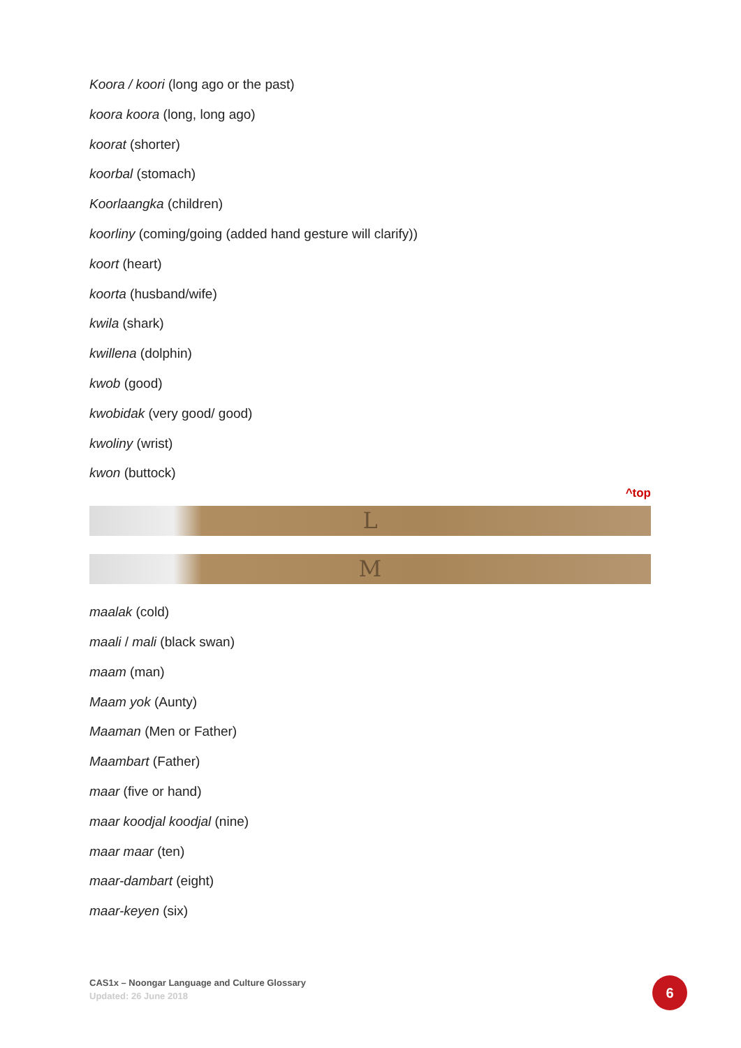Koora / koori (long ago or the past)
koora koora (long, long ago)
koorat (shorter)
koorbal (stomach)
Koorlaangka (children)
koorliny (coming/going (added hand gesture will clarify))
koort (heart)
koorta (husband/wife)
kwila (shark)
kwillena (dolphin)
kwob (good)
kwobidak (very good/ good)
kwoliny (wrist)
kwon (buttock)
^top
L
M
maalak (cold)
maali / mali (black swan)
maam (man)
Maam yok (Aunty)
Maaman (Men or Father)
Maambart (Father)
maar (five or hand)
maar koodjal koodjal (nine)
maar maar (ten)
maar-dambart (eight)
maar-keyen (six)
CAS1x – Noongar Language and Culture Glossary
Updated: 26 June 2018
6